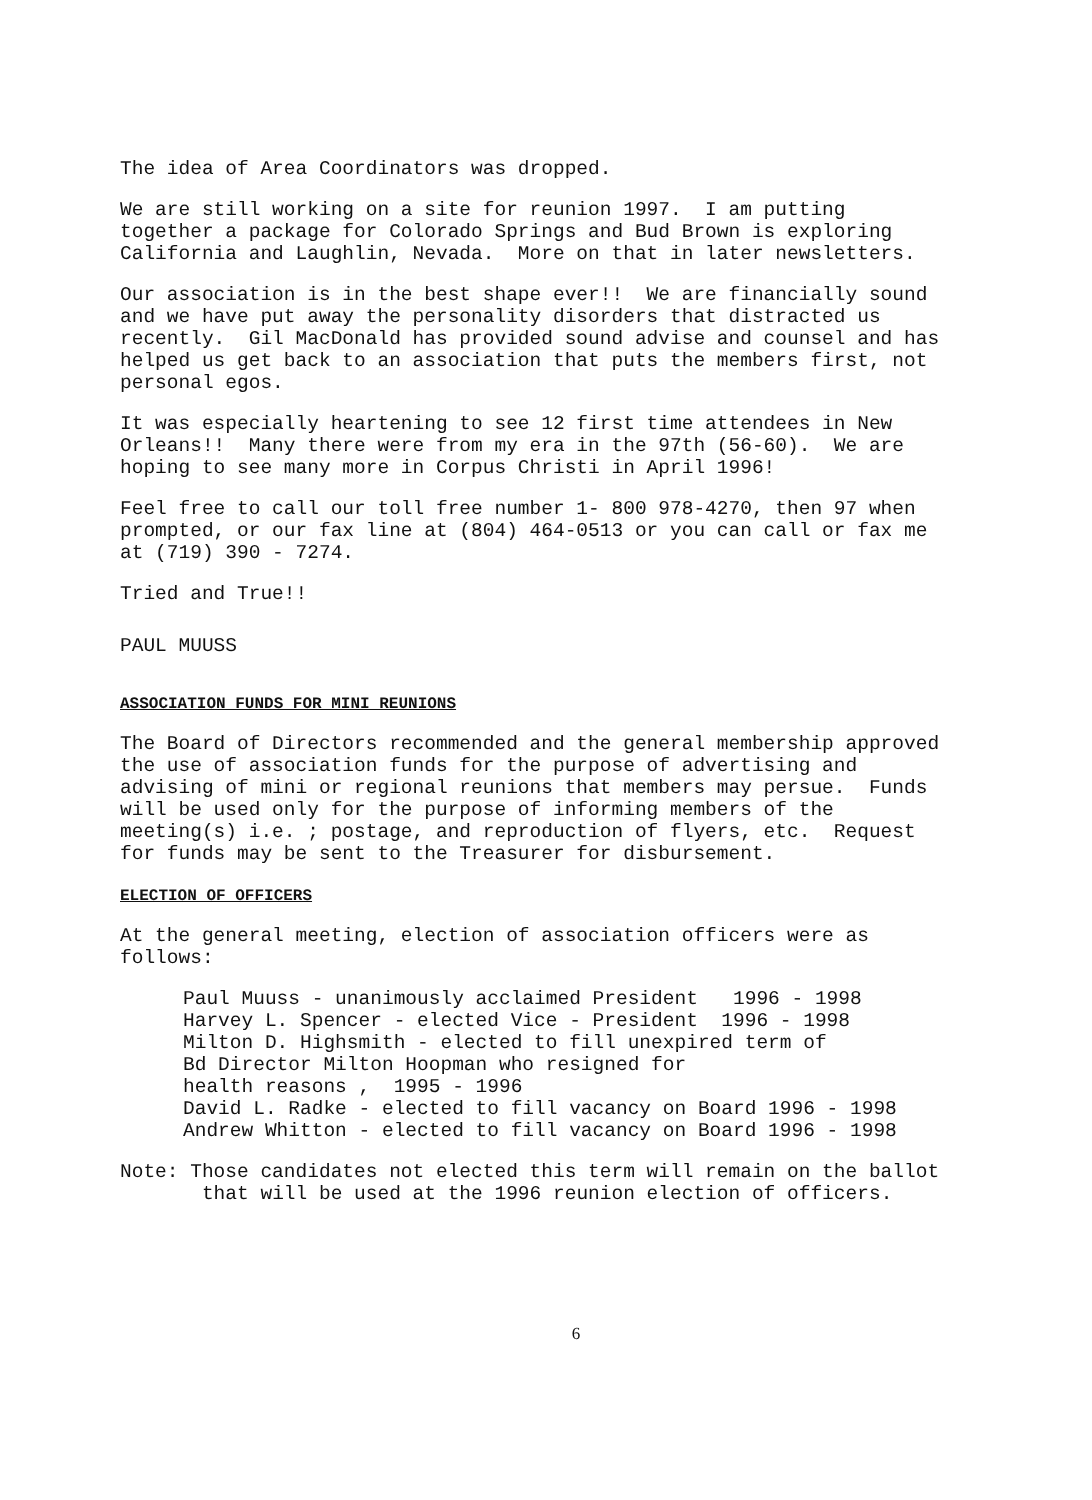The idea of Area Coordinators was dropped.
We are still working on a site for reunion 1997. I am putting together a package for Colorado Springs and Bud Brown is exploring California and Laughlin, Nevada. More on that in later newsletters.
Our association is in the best shape ever!! We are financially sound and we have put away the personality disorders that distracted us recently. Gil MacDonald has provided sound advise and counsel and has helped us get back to an association that puts the members first, not personal egos.
It was especially heartening to see 12 first time attendees in New Orleans!! Many there were from my era in the 97th (56-60). We are hoping to see many more in Corpus Christi in April 1996!
Feel free to call our toll free number 1- 800 978-4270, then 97 when prompted, or our fax line at (804) 464-0513 or you can call or fax me at (719) 390 - 7274.
Tried and True!!
PAUL MUUSS
ASSOCIATION FUNDS FOR MINI REUNIONS
The Board of Directors recommended and the general membership approved the use of association funds for the purpose of advertising and advising of mini or regional reunions that members may persue. Funds will be used only for the purpose of informing members of the meeting(s) i.e. ; postage, and reproduction of flyers, etc. Request for funds may be sent to the Treasurer for disbursement.
ELECTION OF OFFICERS
At the general meeting, election of association officers were as follows:
Paul Muuss - unanimously acclaimed President 1996 - 1998 Harvey L. Spencer - elected Vice - President 1996 - 1998 Milton D. Highsmith - elected to fill unexpired term of Bd Director Milton Hoopman who resigned for health reasons , 1995 - 1996 David L. Radke - elected to fill vacancy on Board 1996 - 1998 Andrew Whitton - elected to fill vacancy on Board 1996 - 1998
Note: Those candidates not elected this term will remain on the ballot that will be used at the 1996 reunion election of officers.
6